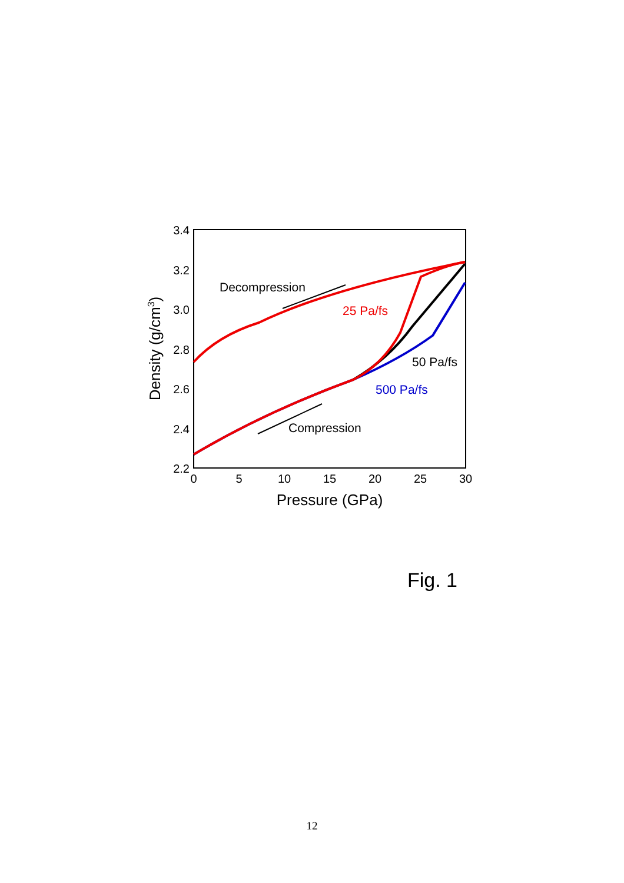3.4
3.2
3.0
2.8
2.6
2.4
2.2
0
5
10
15
20
25
30
Pressure (GPa)
Density (g/cm3)
Decompression
Compression
25 Pa/fs
50 Pa/fs
500 Pa/fs
Fig. 1
12